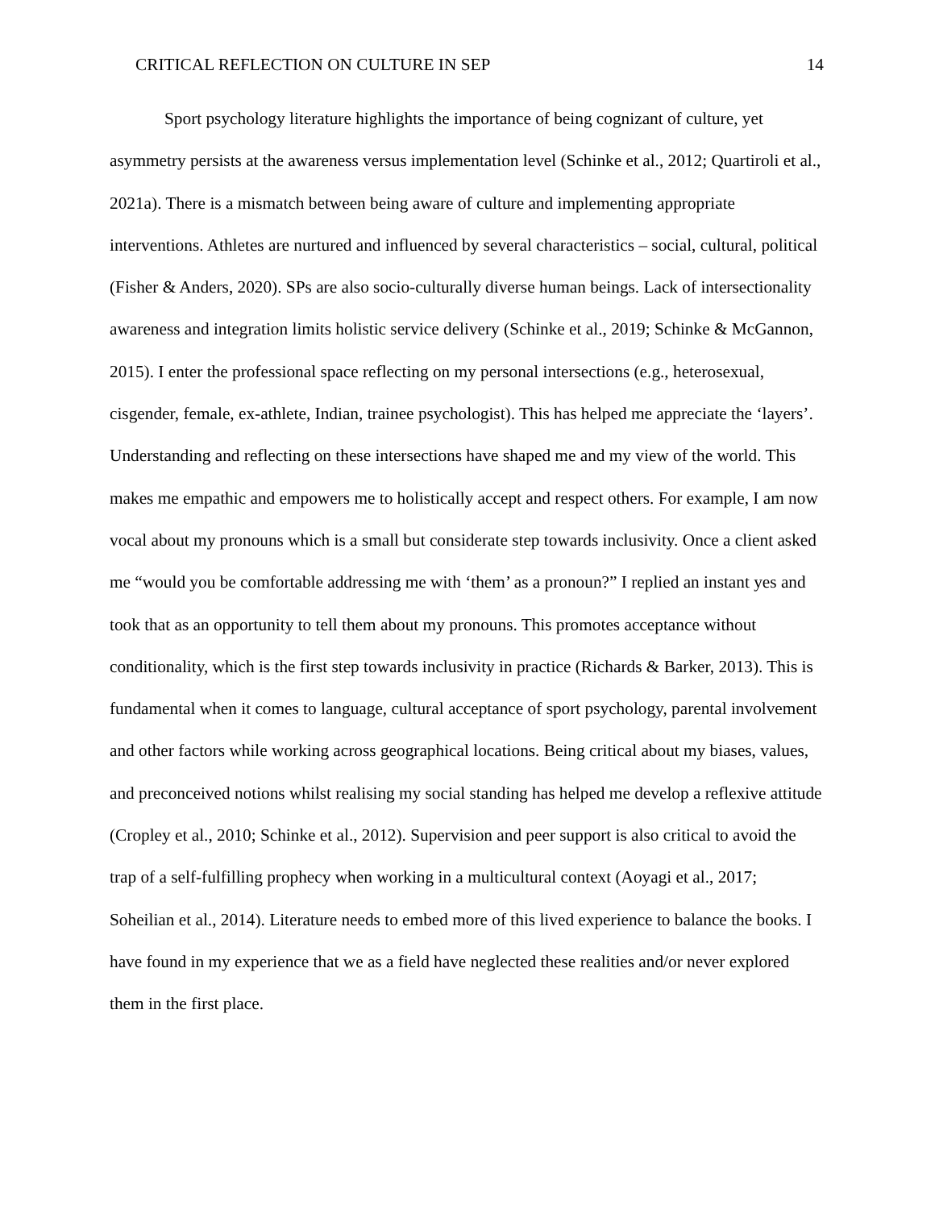CRITICAL REFLECTION ON CULTURE IN SEP 14
Sport psychology literature highlights the importance of being cognizant of culture, yet asymmetry persists at the awareness versus implementation level (Schinke et al., 2012; Quartiroli et al., 2021a). There is a mismatch between being aware of culture and implementing appropriate interventions. Athletes are nurtured and influenced by several characteristics – social, cultural, political (Fisher & Anders, 2020). SPs are also socio-culturally diverse human beings. Lack of intersectionality awareness and integration limits holistic service delivery (Schinke et al., 2019; Schinke & McGannon, 2015). I enter the professional space reflecting on my personal intersections (e.g., heterosexual, cisgender, female, ex-athlete, Indian, trainee psychologist). This has helped me appreciate the ‘layers’. Understanding and reflecting on these intersections have shaped me and my view of the world. This makes me empathic and empowers me to holistically accept and respect others. For example, I am now vocal about my pronouns which is a small but considerate step towards inclusivity. Once a client asked me “would you be comfortable addressing me with ‘them’ as a pronoun?” I replied an instant yes and took that as an opportunity to tell them about my pronouns. This promotes acceptance without conditionality, which is the first step towards inclusivity in practice (Richards & Barker, 2013). This is fundamental when it comes to language, cultural acceptance of sport psychology, parental involvement and other factors while working across geographical locations. Being critical about my biases, values, and preconceived notions whilst realising my social standing has helped me develop a reflexive attitude (Cropley et al., 2010; Schinke et al., 2012). Supervision and peer support is also critical to avoid the trap of a self-fulfilling prophecy when working in a multicultural context (Aoyagi et al., 2017; Soheilian et al., 2014). Literature needs to embed more of this lived experience to balance the books. I have found in my experience that we as a field have neglected these realities and/or never explored them in the first place.